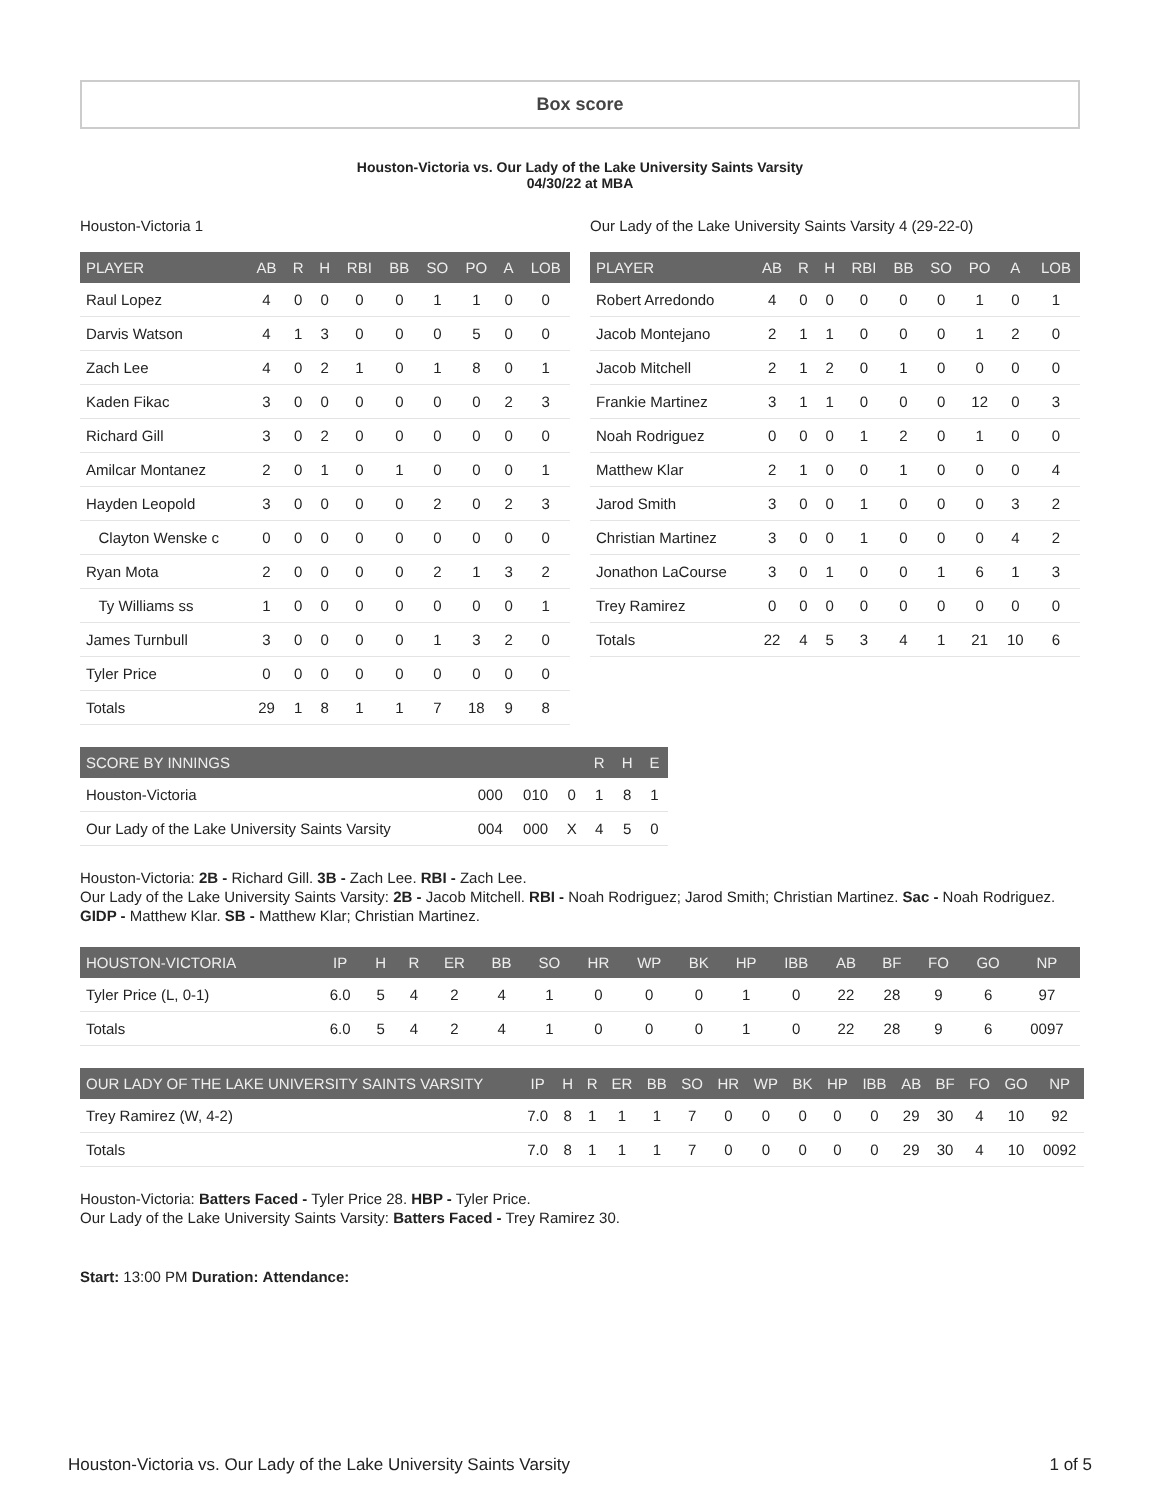Box score
Houston-Victoria vs. Our Lady of the Lake University Saints Varsity
04/30/22 at MBA
Houston-Victoria 1
| PLAYER | AB | R | H | RBI | BB | SO | PO | A | LOB |
| --- | --- | --- | --- | --- | --- | --- | --- | --- | --- |
| Raul Lopez | 4 | 0 | 0 | 0 | 0 | 1 | 1 | 0 | 0 |
| Darvis Watson | 4 | 1 | 3 | 0 | 0 | 0 | 5 | 0 | 0 |
| Zach Lee | 4 | 0 | 2 | 1 | 0 | 1 | 8 | 0 | 1 |
| Kaden Fikac | 3 | 0 | 0 | 0 | 0 | 0 | 0 | 2 | 3 |
| Richard Gill | 3 | 0 | 2 | 0 | 0 | 0 | 0 | 0 | 0 |
| Amilcar Montanez | 2 | 0 | 1 | 0 | 1 | 0 | 0 | 0 | 1 |
| Hayden Leopold | 3 | 0 | 0 | 0 | 0 | 2 | 0 | 2 | 3 |
| Clayton Wenske c | 0 | 0 | 0 | 0 | 0 | 0 | 0 | 0 | 0 |
| Ryan Mota | 2 | 0 | 0 | 0 | 0 | 2 | 1 | 3 | 2 |
| Ty Williams ss | 1 | 0 | 0 | 0 | 0 | 0 | 0 | 0 | 1 |
| James Turnbull | 3 | 0 | 0 | 0 | 0 | 1 | 3 | 2 | 0 |
| Tyler Price | 0 | 0 | 0 | 0 | 0 | 0 | 0 | 0 | 0 |
| Totals | 29 | 1 | 8 | 1 | 1 | 7 | 18 | 9 | 8 |
Our Lady of the Lake University Saints Varsity 4 (29-22-0)
| PLAYER | AB | R | H | RBI | BB | SO | PO | A | LOB |
| --- | --- | --- | --- | --- | --- | --- | --- | --- | --- |
| Robert Arredondo | 4 | 0 | 0 | 0 | 0 | 0 | 1 | 0 | 1 |
| Jacob Montejano | 2 | 1 | 1 | 0 | 0 | 0 | 1 | 2 | 0 |
| Jacob Mitchell | 2 | 1 | 2 | 0 | 1 | 0 | 0 | 0 | 0 |
| Frankie Martinez | 3 | 1 | 1 | 0 | 0 | 0 | 12 | 0 | 3 |
| Noah Rodriguez | 0 | 0 | 0 | 1 | 2 | 0 | 1 | 0 | 0 |
| Matthew Klar | 2 | 1 | 0 | 0 | 1 | 0 | 0 | 0 | 4 |
| Jarod Smith | 3 | 0 | 0 | 1 | 0 | 0 | 0 | 3 | 2 |
| Christian Martinez | 3 | 0 | 0 | 1 | 0 | 0 | 0 | 4 | 2 |
| Jonathon LaCourse | 3 | 0 | 1 | 0 | 0 | 1 | 6 | 1 | 3 |
| Trey Ramirez | 0 | 0 | 0 | 0 | 0 | 0 | 0 | 0 | 0 |
| Totals | 22 | 4 | 5 | 3 | 4 | 1 | 21 | 10 | 6 |
| SCORE BY INNINGS | | | | R | H | E |
| --- | --- | --- | --- | --- | --- | --- |
| Houston-Victoria | 000 | 010 | 0 | 1 | 8 | 1 |
| Our Lady of the Lake University Saints Varsity | 004 | 000 | X | 4 | 5 | 0 |
Houston-Victoria: 2B - Richard Gill. 3B - Zach Lee. RBI - Zach Lee.
Our Lady of the Lake University Saints Varsity: 2B - Jacob Mitchell. RBI - Noah Rodriguez; Jarod Smith; Christian Martinez. Sac - Noah Rodriguez. GIDP - Matthew Klar. SB - Matthew Klar; Christian Martinez.
| HOUSTON-VICTORIA | IP | H | R | ER | BB | SO | HR | WP | BK | HP | IBB | AB | BF | FO | GO | NP |
| --- | --- | --- | --- | --- | --- | --- | --- | --- | --- | --- | --- | --- | --- | --- | --- | --- |
| Tyler Price (L, 0-1) | 6.0 | 5 | 4 | 2 | 4 | 1 | 0 | 0 | 0 | 1 | 0 | 22 | 28 | 9 | 6 | 97 |
| Totals | 6.0 | 5 | 4 | 2 | 4 | 1 | 0 | 0 | 0 | 1 | 0 | 22 | 28 | 9 | 6 | 0097 |
| OUR LADY OF THE LAKE UNIVERSITY SAINTS VARSITY | IP | H | R | ER | BB | SO | HR | WP | BK | HP | IBB | AB | BF | FO | GO | NP |
| --- | --- | --- | --- | --- | --- | --- | --- | --- | --- | --- | --- | --- | --- | --- | --- | --- |
| Trey Ramirez (W, 4-2) | 7.0 | 8 | 1 | 1 | 1 | 7 | 0 | 0 | 0 | 0 | 0 | 29 | 30 | 4 | 10 | 92 |
| Totals | 7.0 | 8 | 1 | 1 | 1 | 7 | 0 | 0 | 0 | 0 | 0 | 29 | 30 | 4 | 10 | 0092 |
Houston-Victoria: Batters Faced - Tyler Price 28. HBP - Tyler Price.
Our Lady of the Lake University Saints Varsity: Batters Faced - Trey Ramirez 30.
Start: 13:00 PM Duration: Attendance:
Houston-Victoria vs. Our Lady of the Lake University Saints Varsity 1 of 5